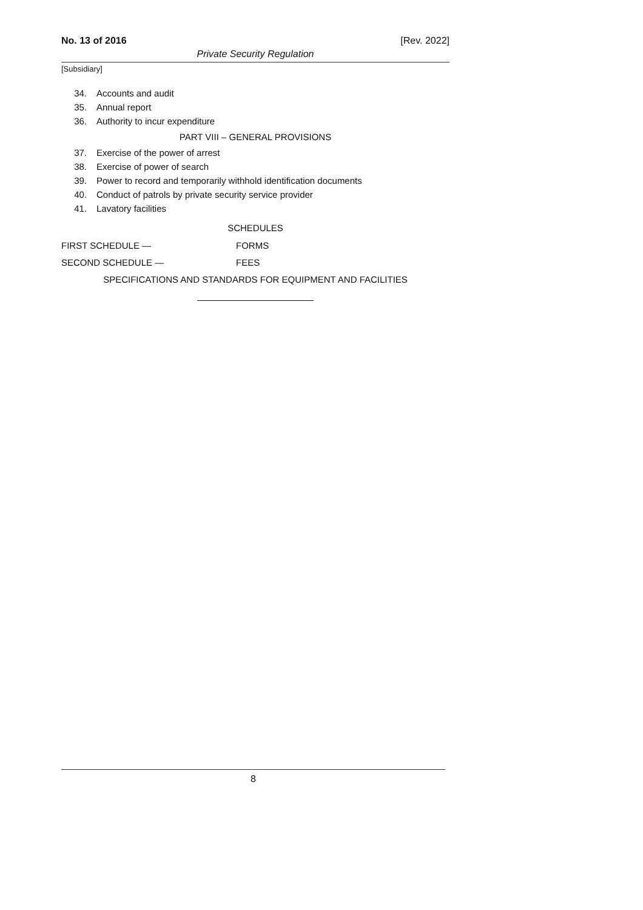No. 13 of 2016 [Rev. 2022]
Private Security Regulation
[Subsidiary]
34. Accounts and audit
35. Annual report
36. Authority to incur expenditure
PART VIII – GENERAL PROVISIONS
37. Exercise of the power of arrest
38. Exercise of power of search
39. Power to record and temporarily withhold identification documents
40. Conduct of patrols by private security service provider
41. Lavatory facilities
SCHEDULES
FIRST SCHEDULE — FORMS
SECOND SCHEDULE — FEES
SPECIFICATIONS AND STANDARDS FOR EQUIPMENT AND FACILITIES
8